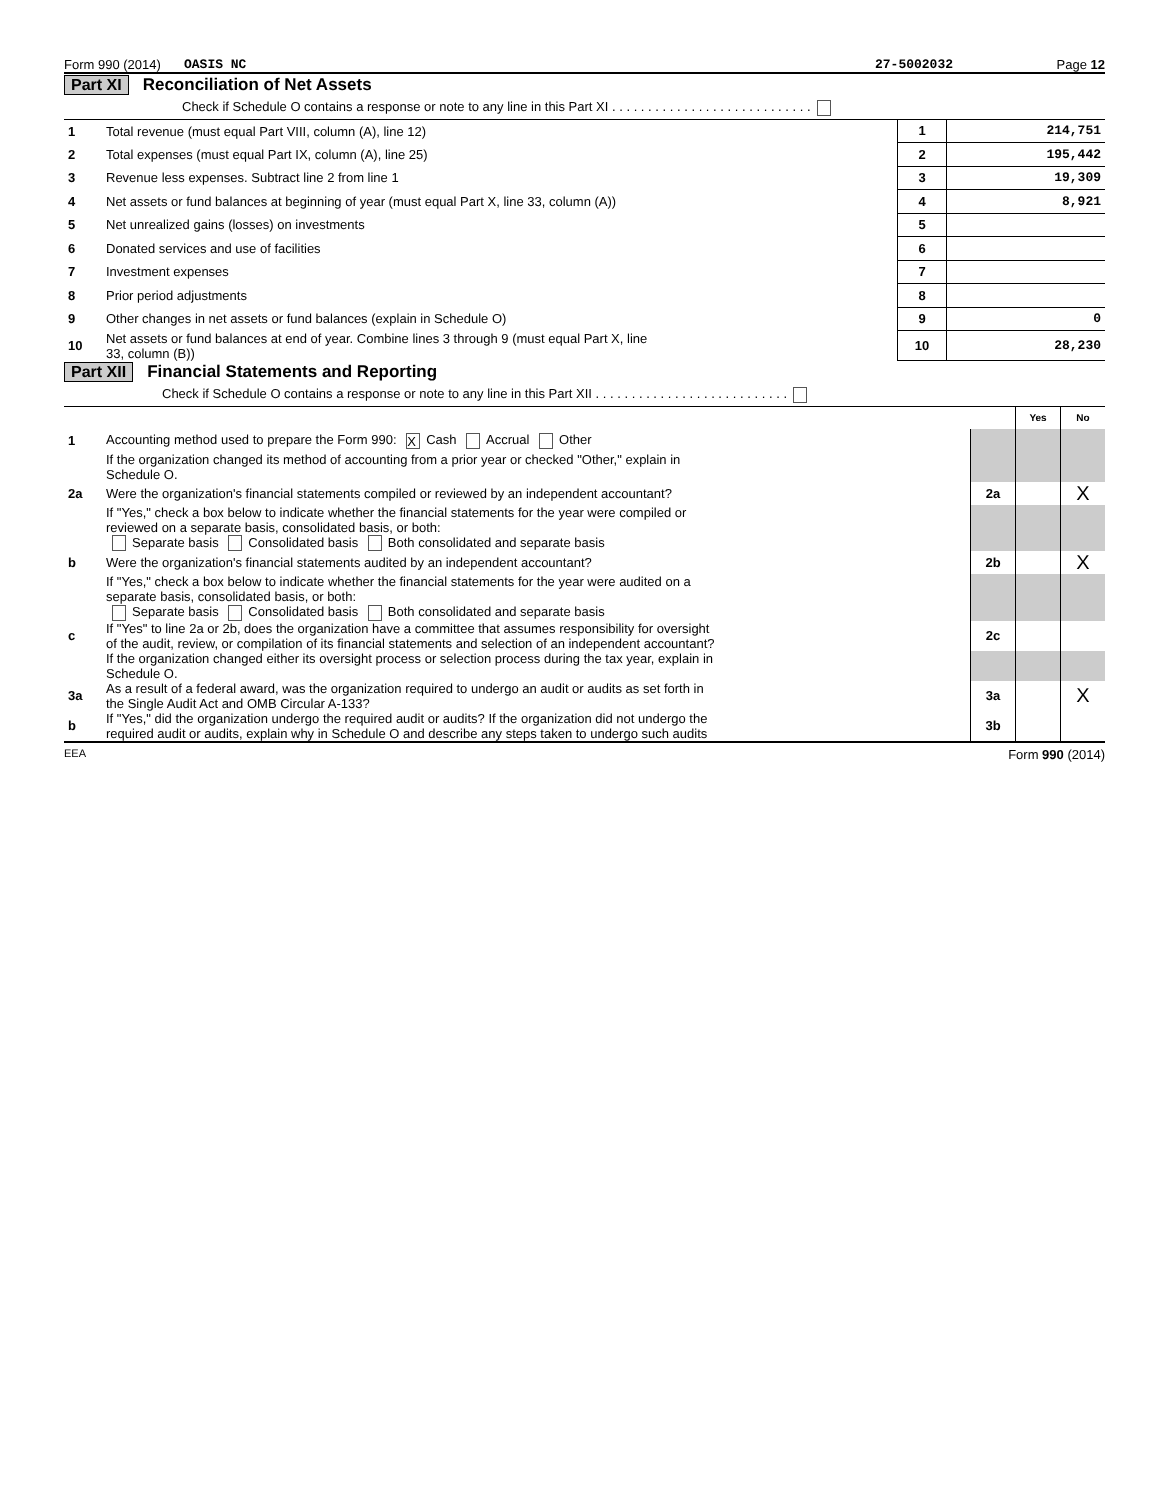Form 990 (2014) OASIS NC 27-5002032 Page 12
Part XI Reconciliation of Net Assets
| | Check if Schedule O contains a response or note to any line in this Part XI . . . . . . . . . . . . . . . . . . . . . . . . . . . . | | |
| 1 | Total revenue (must equal Part VIII, column (A), line 12) | 1 | 214,751 |
| 2 | Total expenses (must equal Part IX, column (A), line 25) | 2 | 195,442 |
| 3 | Revenue less expenses. Subtract line 2 from line 1 | 3 | 19,309 |
| 4 | Net assets or fund balances at beginning of year (must equal Part X, line 33, column (A)) | 4 | 8,921 |
| 5 | Net unrealized gains (losses) on investments | 5 | |
| 6 | Donated services and use of facilities | 6 | |
| 7 | Investment expenses | 7 | |
| 8 | Prior period adjustments | 8 | |
| 9 | Other changes in net assets or fund balances (explain in Schedule O) | 9 | 0 |
| 10 | Net assets or fund balances at end of year. Combine lines 3 through 9 (must equal Part X, line 33, column (B)) | 10 | 28,230 |
Part XII Financial Statements and Reporting
| | Check if Schedule O contains a response or note to any line in this Part XII . . . . . . . . . . . . . . . . . . . . . . . . . . . | | | |
| | | | Yes | No |
| 1 | Accounting method used to prepare the Form 990: X Cash Accrual Other | | | |
| | If the organization changed its method of accounting from a prior year or checked "Other," explain in Schedule O. | | | |
| 2a | Were the organization's financial statements compiled or reviewed by an independent accountant? | 2a | | X |
| | If "Yes," check a box below to indicate whether the financial statements for the year were compiled or reviewed on a separate basis, consolidated basis, or both: Separate basis Consolidated basis Both consolidated and separate basis | | | |
| b | Were the organization's financial statements audited by an independent accountant? | 2b | | X |
| | If "Yes," check a box below to indicate whether the financial statements for the year were audited on a separate basis, consolidated basis, or both: Separate basis Consolidated basis Both consolidated and separate basis | | | |
| c | If "Yes" to line 2a or 2b, does the organization have a committee that assumes responsibility for oversight of the audit, review, or compilation of its financial statements and selection of an independent accountant? | 2c | | |
| | If the organization changed either its oversight process or selection process during the tax year, explain in Schedule O. | | | |
| 3a | As a result of a federal award, was the organization required to undergo an audit or audits as set forth in the Single Audit Act and OMB Circular A-133? | 3a | | X |
| b | If "Yes," did the organization undergo the required audit or audits? If the organization did not undergo the required audit or audits, explain why in Schedule O and describe any steps taken to undergo such audits | 3b | | |
EEA Form 990 (2014)